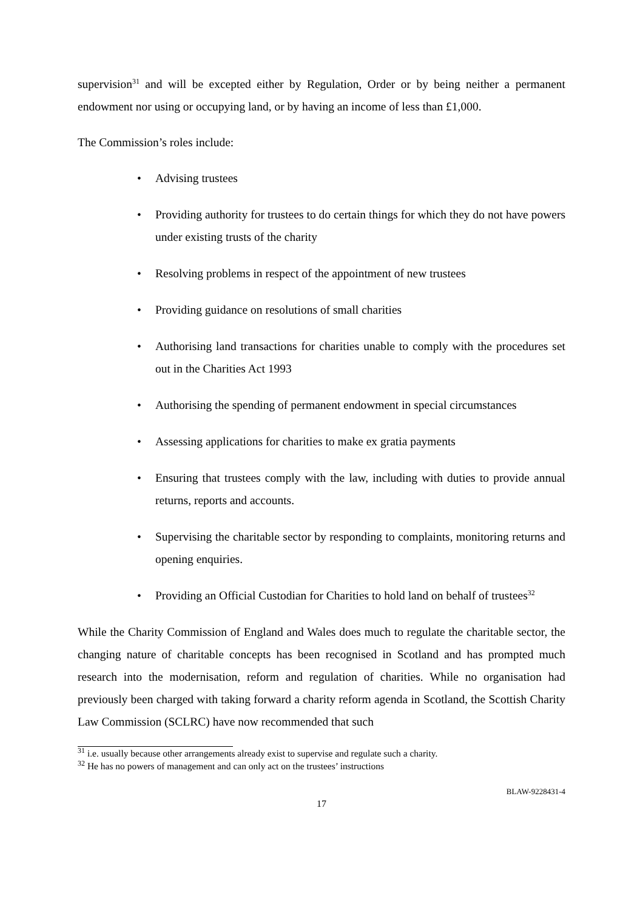supervision<sup>31</sup> and will be excepted either by Regulation, Order or by being neither a permanent endowment nor using or occupying land, or by having an income of less than £1,000.
The Commission’s roles include:
• Advising trustees
• Providing authority for trustees to do certain things for which they do not have powers under existing trusts of the charity
• Resolving problems in respect of the appointment of new trustees
• Providing guidance on resolutions of small charities
• Authorising land transactions for charities unable to comply with the procedures set out in the Charities Act 1993
• Authorising the spending of permanent endowment in special circumstances
• Assessing applications for charities to make ex gratia payments
• Ensuring that trustees comply with the law, including with duties to provide annual returns, reports and accounts.
• Supervising the charitable sector by responding to complaints, monitoring returns and opening enquiries.
• Providing an Official Custodian for Charities to hold land on behalf of trustees<sup>32</sup>
While the Charity Commission of England and Wales does much to regulate the charitable sector, the changing nature of charitable concepts has been recognised in Scotland and has prompted much research into the modernisation, reform and regulation of charities. While no organisation had previously been charged with taking forward a charity reform agenda in Scotland, the Scottish Charity Law Commission (SCLRC) have now recommended that such
<sup>31</sup> i.e. usually because other arrangements already exist to supervise and regulate such a charity.
<sup>32</sup> He has no powers of management and can only act on the trustees’ instructions
BLAW-9228431-4
17